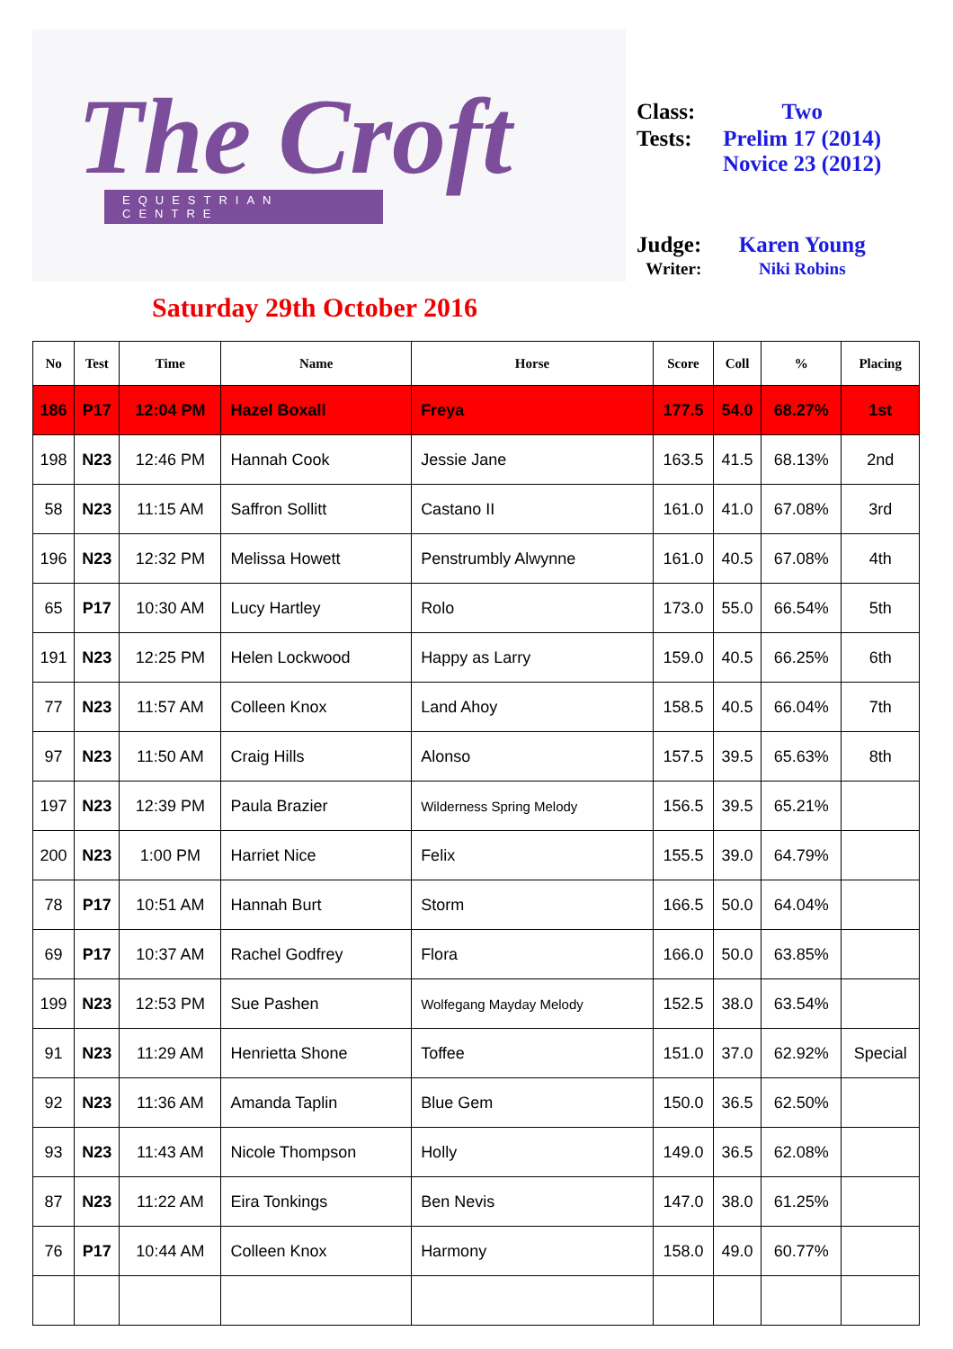The Croft
EQUESTRIAN CENTRE
| Class: | Two |
| Tests: | Prelim 17 (2014) Novice 23 (2012) |
| Judge: | Karen Young |
| Writer: | Niki Robins |
Saturday 29th October 2016
| No | Test | Time | Name | Horse | Score | Coll | % | Placing |
| --- | --- | --- | --- | --- | --- | --- | --- | --- |
| 186 | P17 | 12:04 PM | Hazel Boxall | Freya | 177.5 | 54.0 | 68.27% | 1st |
| 198 | N23 | 12:46 PM | Hannah Cook | Jessie Jane | 163.5 | 41.5 | 68.13% | 2nd |
| 58 | N23 | 11:15 AM | Saffron Sollitt | Castano II | 161.0 | 41.0 | 67.08% | 3rd |
| 196 | N23 | 12:32 PM | Melissa Howett | Penstrumbly Alwynne | 161.0 | 40.5 | 67.08% | 4th |
| 65 | P17 | 10:30 AM | Lucy Hartley | Rolo | 173.0 | 55.0 | 66.54% | 5th |
| 191 | N23 | 12:25 PM | Helen Lockwood | Happy as Larry | 159.0 | 40.5 | 66.25% | 6th |
| 77 | N23 | 11:57 AM | Colleen Knox | Land Ahoy | 158.5 | 40.5 | 66.04% | 7th |
| 97 | N23 | 11:50 AM | Craig Hills | Alonso | 157.5 | 39.5 | 65.63% | 8th |
| 197 | N23 | 12:39 PM | Paula Brazier | Wilderness Spring Melody | 156.5 | 39.5 | 65.21% | |
| 200 | N23 | 1:00 PM | Harriet Nice | Felix | 155.5 | 39.0 | 64.79% | |
| 78 | P17 | 10:51 AM | Hannah Burt | Storm | 166.5 | 50.0 | 64.04% | |
| 69 | P17 | 10:37 AM | Rachel Godfrey | Flora | 166.0 | 50.0 | 63.85% | |
| 199 | N23 | 12:53 PM | Sue Pashen | Wolfegang Mayday Melody | 152.5 | 38.0 | 63.54% | |
| 91 | N23 | 11:29 AM | Henrietta Shone | Toffee | 151.0 | 37.0 | 62.92% | Special |
| 92 | N23 | 11:36 AM | Amanda Taplin | Blue Gem | 150.0 | 36.5 | 62.50% | |
| 93 | N23 | 11:43 AM | Nicole Thompson | Holly | 149.0 | 36.5 | 62.08% | |
| 87 | N23 | 11:22 AM | Eira Tonkings | Ben Nevis | 147.0 | 38.0 | 61.25% | |
| 76 | P17 | 10:44 AM | Colleen Knox | Harmony | 158.0 | 49.0 | 60.77% | |